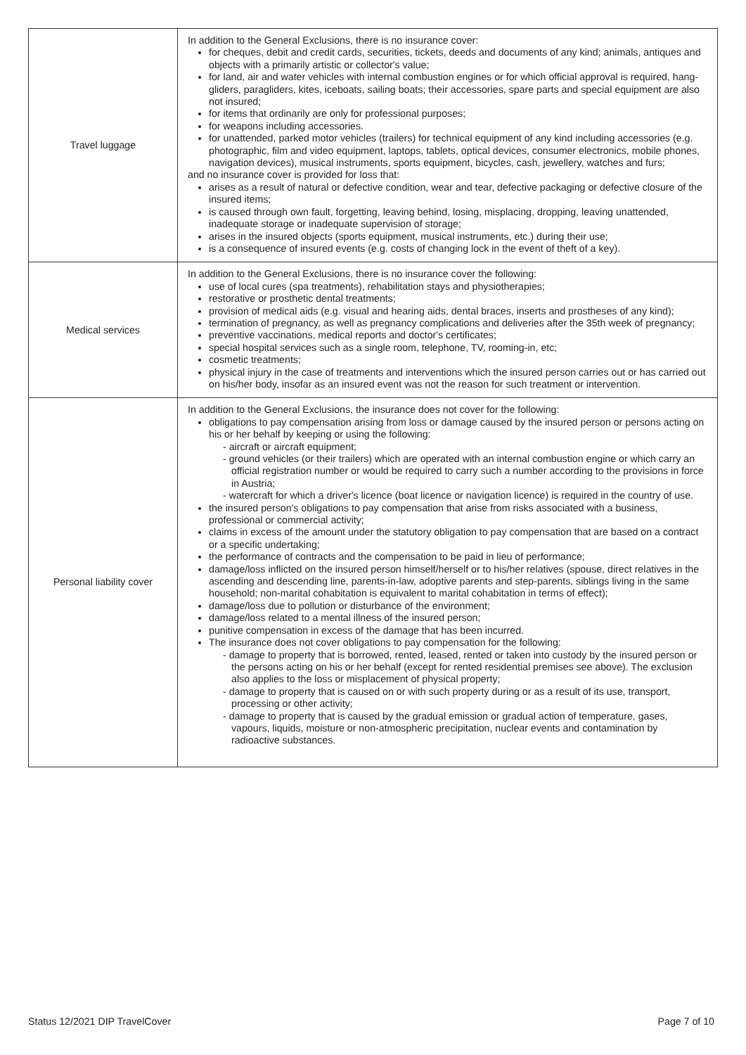| Travel luggage | In addition to the General Exclusions, there is no insurance cover: for cheques, debit and credit cards, securities, tickets, deeds and documents of any kind; animals, antiques and objects with a primarily artistic or collector's value; for land, air and water vehicles with internal combustion engines or for which official approval is required, hang-gliders, paragliders, kites, iceboats, sailing boats; their accessories, spare parts and special equipment are also not insured; for items that ordinarily are only for professional purposes; for weapons including accessories. for unattended, parked motor vehicles (trailers) for technical equipment of any kind including accessories (e.g. photographic, film and video equipment, laptops, tablets, optical devices, consumer electronics, mobile phones, navigation devices), musical instruments, sports equipment, bicycles, cash, jewellery, watches and furs; and no insurance cover is provided for loss that: arises as a result of natural or defective condition, wear and tear, defective packaging or defective closure of the insured items; is caused through own fault, forgetting, leaving behind, losing, misplacing, dropping, leaving unattended, inadequate storage or inadequate supervision of storage; arises in the insured objects (sports equipment, musical instruments, etc.) during their use; is a consequence of insured events (e.g. costs of changing lock in the event of theft of a key). |
| Medical services | In addition to the General Exclusions, there is no insurance cover the following: use of local cures (spa treatments), rehabilitation stays and physiotherapies; restorative or prosthetic dental treatments; provision of medical aids (e.g. visual and hearing aids, dental braces, inserts and prostheses of any kind); termination of pregnancy, as well as pregnancy complications and deliveries after the 35th week of pregnancy; preventive vaccinations, medical reports and doctor's certificates; special hospital services such as a single room, telephone, TV, rooming-in, etc; cosmetic treatments; physical injury in the case of treatments and interventions which the insured person carries out or has carried out on his/her body, insofar as an insured event was not the reason for such treatment or intervention. |
| Personal liability cover | In addition to the General Exclusions, the insurance does not cover for the following: obligations to pay compensation arising from loss or damage caused by the insured person or persons acting on his or her behalf by keeping or using the following: - aircraft or aircraft equipment; - ground vehicles (or their trailers) which are operated with an internal combustion engine or which carry an official registration number or would be required to carry such a number according to the provisions in force in Austria; - watercraft for which a driver's licence (boat licence or navigation licence) is required in the country of use. the insured person's obligations to pay compensation that arise from risks associated with a business, professional or commercial activity; claims in excess of the amount under the statutory obligation to pay compensation that are based on a contract or a specific undertaking; the performance of contracts and the compensation to be paid in lieu of performance; damage/loss inflicted on the insured person himself/herself or to his/her relatives (spouse, direct relatives in the ascending and descending line, parents-in-law, adoptive parents and step-parents, siblings living in the same household; non-marital cohabitation is equivalent to marital cohabitation in terms of effect); damage/loss due to pollution or disturbance of the environment; damage/loss related to a mental illness of the insured person; punitive compensation in excess of the damage that has been incurred. The insurance does not cover obligations to pay compensation for the following: - damage to property that is borrowed, rented, leased, rented or taken into custody by the insured person or the persons acting on his or her behalf (except for rented residential premises see above). The exclusion also applies to the loss or misplacement of physical property; - damage to property that is caused on or with such property during or as a result of its use, transport, processing or other activity; - damage to property that is caused by the gradual emission or gradual action of temperature, gases, vapours, liquids, moisture or non-atmospheric precipitation, nuclear events and contamination by radioactive substances. |
Status 12/2021 DIP TravelCover Page 7 of 10